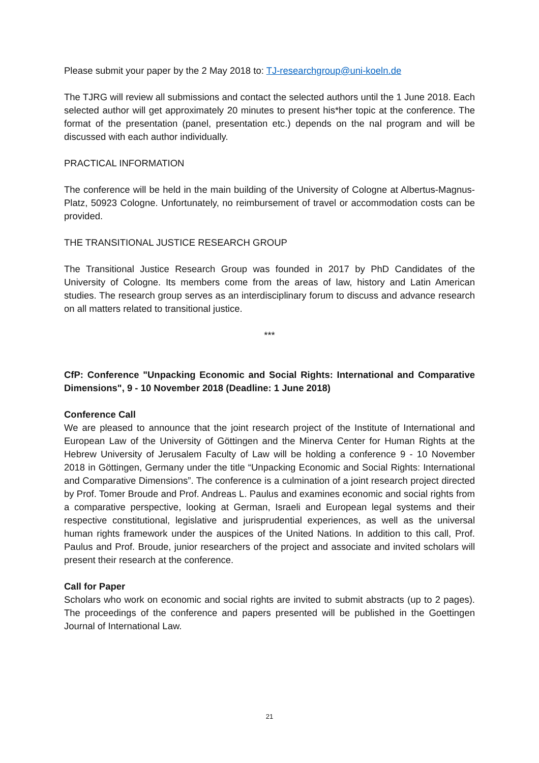Please submit your paper by the 2 May 2018 to: TJ-researchgroup@uni-koeln.de
The TJRG will review all submissions and contact the selected authors until the 1 June 2018. Each selected author will get approximately 20 minutes to present his*her topic at the conference. The format of the presentation (panel, presentation etc.) depends on the nal program and will be discussed with each author individually.
PRACTICAL INFORMATION
The conference will be held in the main building of the University of Cologne at Albertus-Magnus-Platz, 50923 Cologne. Unfortunately, no reimbursement of travel or accommodation costs can be provided.
THE TRANSITIONAL JUSTICE RESEARCH GROUP
The Transitional Justice Research Group was founded in 2017 by PhD Candidates of the University of Cologne. Its members come from the areas of law, history and Latin American studies. The research group serves as an interdisciplinary forum to discuss and advance research on all matters related to transitional justice.
***
CfP: Conference "Unpacking Economic and Social Rights: International and Comparative Dimensions", 9 - 10 November 2018 (Deadline: 1 June 2018)
Conference Call
We are pleased to announce that the joint research project of the Institute of International and European Law of the University of Göttingen and the Minerva Center for Human Rights at the Hebrew University of Jerusalem Faculty of Law will be holding a conference 9 - 10 November 2018 in Göttingen, Germany under the title “Unpacking Economic and Social Rights: International and Comparative Dimensions”. The conference is a culmination of a joint research project directed by Prof. Tomer Broude and Prof. Andreas L. Paulus and examines economic and social rights from a comparative perspective, looking at German, Israeli and European legal systems and their respective constitutional, legislative and jurisprudential experiences, as well as the universal human rights framework under the auspices of the United Nations. In addition to this call, Prof. Paulus and Prof. Broude, junior researchers of the project and associate and invited scholars will present their research at the conference.
Call for Paper
Scholars who work on economic and social rights are invited to submit abstracts (up to 2 pages). The proceedings of the conference and papers presented will be published in the Goettingen Journal of International Law.
21